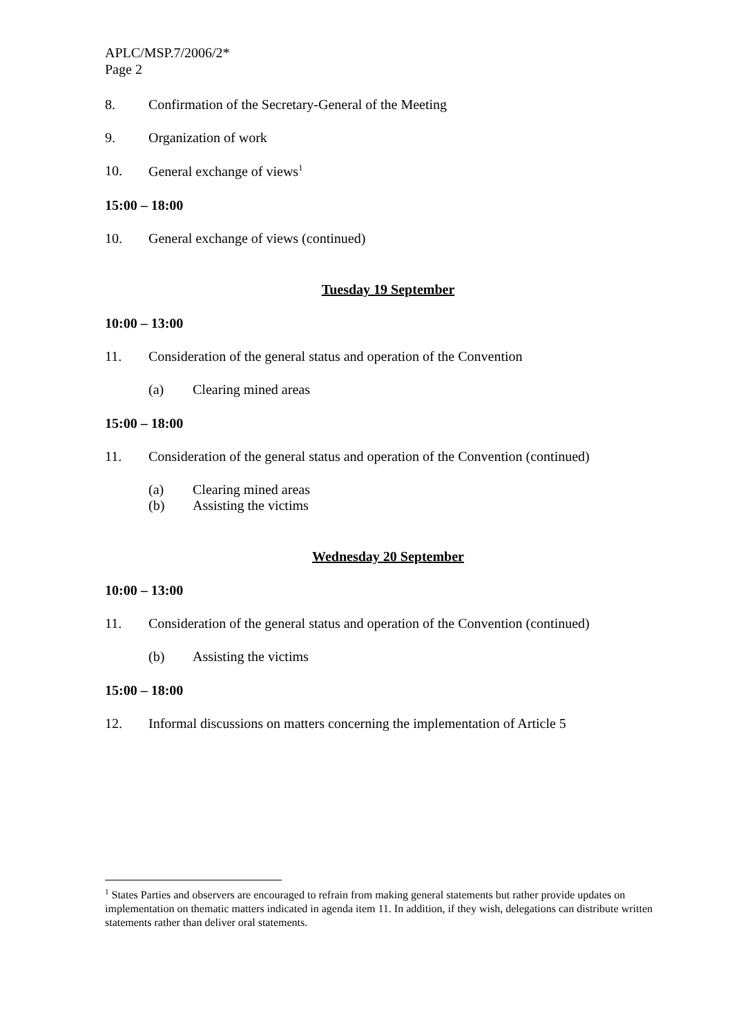APLC/MSP.7/2006/2*
Page 2
8. Confirmation of the Secretary-General of the Meeting
9. Organization of work
10. General exchange of views<sup>1</sup>
15:00 – 18:00
10. General exchange of views (continued)
Tuesday 19 September
10:00 – 13:00
11. Consideration of the general status and operation of the Convention
(a) Clearing mined areas
15:00 – 18:00
11. Consideration of the general status and operation of the Convention (continued)
(a) Clearing mined areas
(b) Assisting the victims
Wednesday 20 September
10:00 – 13:00
11. Consideration of the general status and operation of the Convention (continued)
(b) Assisting the victims
15:00 – 18:00
12. Informal discussions on matters concerning the implementation of Article 5
<sup>1</sup> States Parties and observers are encouraged to refrain from making general statements but rather provide updates on implementation on thematic matters indicated in agenda item 11. In addition, if they wish, delegations can distribute written statements rather than deliver oral statements.